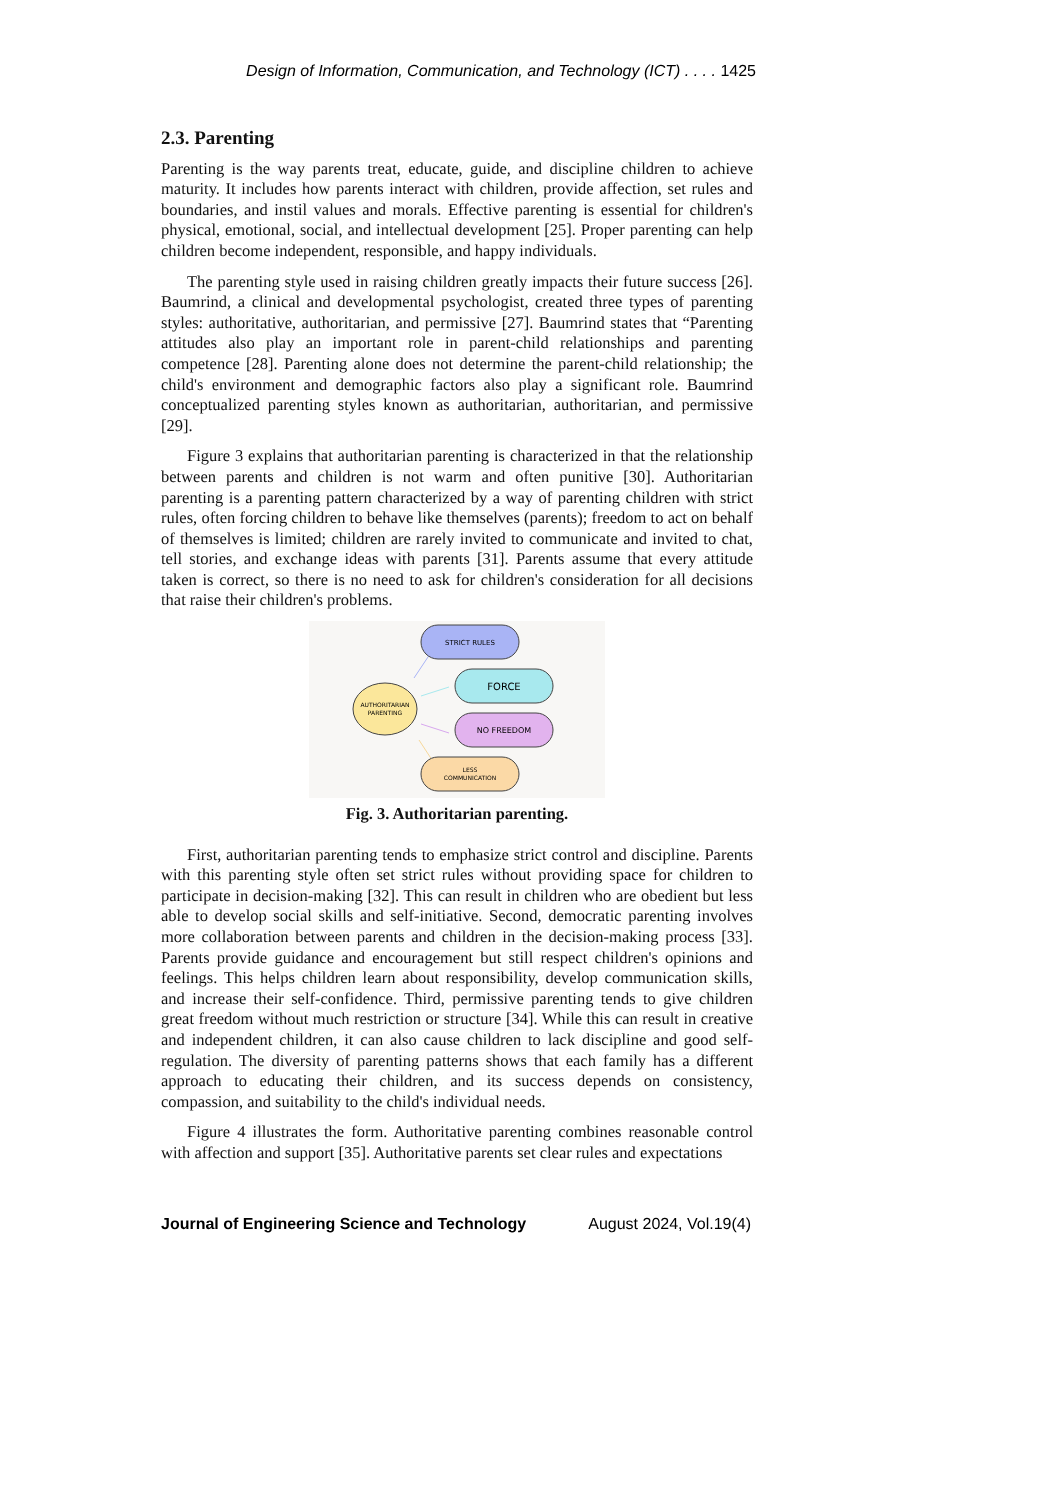Design of Information, Communication, and Technology (ICT) . . . . 1425
2.3. Parenting
Parenting is the way parents treat, educate, guide, and discipline children to achieve maturity. It includes how parents interact with children, provide affection, set rules and boundaries, and instil values and morals. Effective parenting is essential for children's physical, emotional, social, and intellectual development [25]. Proper parenting can help children become independent, responsible, and happy individuals.
The parenting style used in raising children greatly impacts their future success [26]. Baumrind, a clinical and developmental psychologist, created three types of parenting styles: authoritative, authoritarian, and permissive [27]. Baumrind states that “Parenting attitudes also play an important role in parent-child relationships and parenting competence [28]. Parenting alone does not determine the parent-child relationship; the child's environment and demographic factors also play a significant role. Baumrind conceptualized parenting styles known as authoritarian, authoritarian, and permissive [29].
Figure 3 explains that authoritarian parenting is characterized in that the relationship between parents and children is not warm and often punitive [30]. Authoritarian parenting is a parenting pattern characterized by a way of parenting children with strict rules, often forcing children to behave like themselves (parents); freedom to act on behalf of themselves is limited; children are rarely invited to communicate and invited to chat, tell stories, and exchange ideas with parents [31]. Parents assume that every attitude taken is correct, so there is no need to ask for children's consideration for all decisions that raise their children's problems.
AUTHORITARIAN
PARENTING
STRICT RULES
FORCE
NO FREEDOM
LESS
COMMUNICATION
Fig. 3. Authoritarian parenting.
First, authoritarian parenting tends to emphasize strict control and discipline. Parents with this parenting style often set strict rules without providing space for children to participate in decision-making [32]. This can result in children who are obedient but less able to develop social skills and self-initiative. Second, democratic parenting involves more collaboration between parents and children in the decision-making process [33]. Parents provide guidance and encouragement but still respect children's opinions and feelings. This helps children learn about responsibility, develop communication skills, and increase their self-confidence. Third, permissive parenting tends to give children great freedom without much restriction or structure [34]. While this can result in creative and independent children, it can also cause children to lack discipline and good self-regulation. The diversity of parenting patterns shows that each family has a different approach to educating their children, and its success depends on consistency, compassion, and suitability to the child's individual needs.
Figure 4 illustrates the form. Authoritative parenting combines reasonable control with affection and support [35]. Authoritative parents set clear rules and expectations
Journal of Engineering Science and Technology August 2024, Vol.19(4)